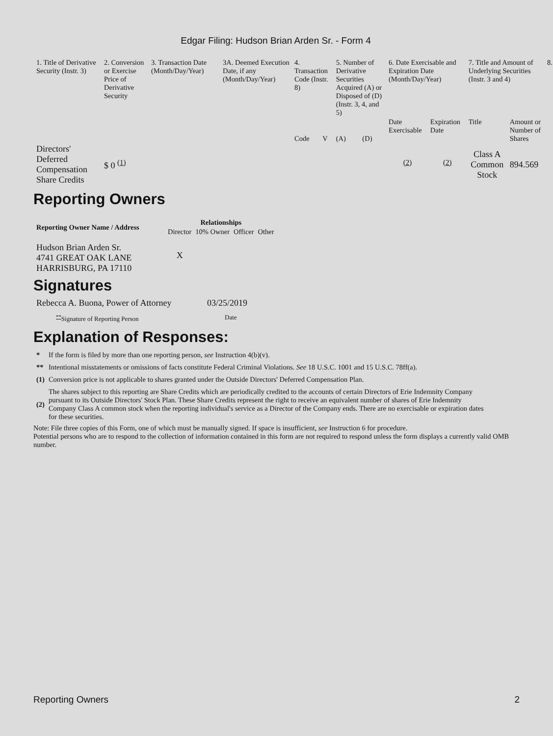Edgar Filing: Hudson Brian Arden Sr. - Form 4
| 1. Title of Derivative Security (Instr. 3) | 2. Conversion or Exercise Price of Derivative Security | 3. Transaction Date (Month/Day/Year) | 3A. Deemed Execution Date, if any (Month/Day/Year) | 4. Transaction Code (Instr. 8) | | 5. Number of Derivative Securities Acquired (A) or Disposed of (D) (Instr. 3, 4, and 5) | | 6. Date Exercisable and Expiration Date (Month/Day/Year) | | 7. Title and Amount of Underlying Securities (Instr. 3 and 4) | | 8. |
| | | | | Code | V | (A) | (D) | Date Exercisable | Expiration Date | Title | Amount or Number of Shares | |
| Directors' Deferred Compensation Share Credits | $ 0 <sup>(1)</sup> | | | | | | | <sup>(2)</sup> | <sup>(2)</sup> | Class A Common Stock | 894.569 | |
Reporting Owners
| Reporting Owner Name / Address | Relationships | | | |
| --- | --- | --- | --- | --- |
| | Director | 10% Owner | Officer | Other |
| Hudson Brian Arden Sr. 4741 GREAT OAK LANE HARRISBURG, PA 17110 | X | | | |
Signatures
| Rebecca A. Buona, Power of Attorney | 03/25/2019 |
| <sup>**</sup> Signature of Reporting Person | Date |
Explanation of Responses:
| * | If the form is filed by more than one reporting person, see Instruction 4(b)(v). |
| ** | Intentional misstatements or omissions of facts constitute Federal Criminal Violations. See 18 U.S.C. 1001 and 15 U.S.C. 78ff(a). |
| (1) | Conversion price is not applicable to shares granted under the Outside Directors' Deferred Compensation Plan. |
| (2) | The shares subject to this reporting are Share Credits which are periodically credited to the accounts of certain Directors of Erie Indemnity Company pursuant to its Outside Directors' Stock Plan. These Share Credits represent the right to receive an equivalent number of shares of Erie Indemnity Company Class A common stock when the reporting individual's service as a Director of the Company ends. There are no exercisable or expiration dates for these securities. |
Note: File three copies of this Form, one of which must be manually signed. If space is insufficient, see Instruction 6 for procedure.
Potential persons who are to respond to the collection of information contained in this form are not required to respond unless the form displays a currently valid OMB number.
Reporting Owners 2